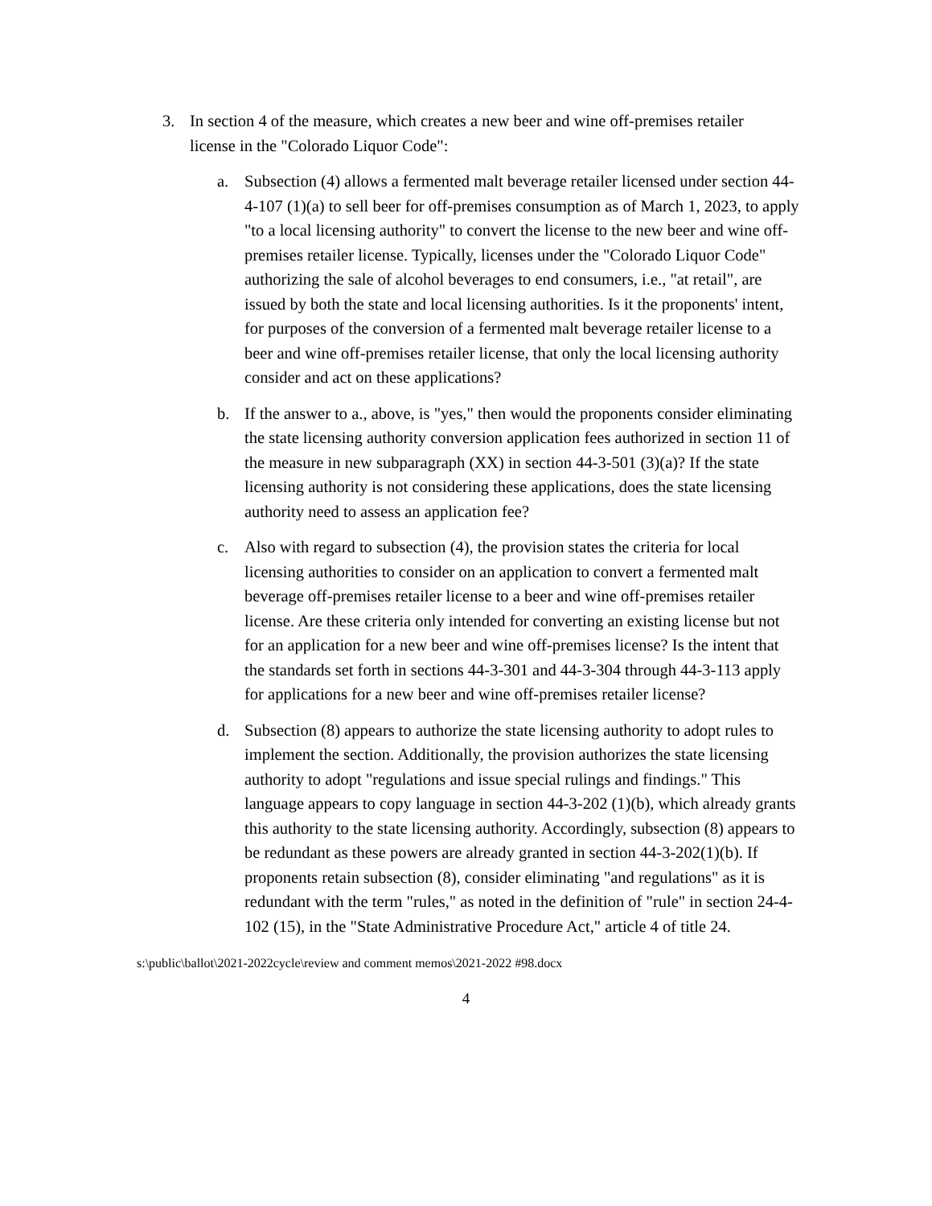3. In section 4 of the measure, which creates a new beer and wine off-premises retailer license in the "Colorado Liquor Code":
a. Subsection (4) allows a fermented malt beverage retailer licensed under section 44-4-107 (1)(a) to sell beer for off-premises consumption as of March 1, 2023, to apply "to a local licensing authority" to convert the license to the new beer and wine off-premises retailer license. Typically, licenses under the "Colorado Liquor Code" authorizing the sale of alcohol beverages to end consumers, i.e., "at retail", are issued by both the state and local licensing authorities. Is it the proponents' intent, for purposes of the conversion of a fermented malt beverage retailer license to a beer and wine off-premises retailer license, that only the local licensing authority consider and act on these applications?
b. If the answer to a., above, is "yes," then would the proponents consider eliminating the state licensing authority conversion application fees authorized in section 11 of the measure in new subparagraph (XX) in section 44-3-501 (3)(a)? If the state licensing authority is not considering these applications, does the state licensing authority need to assess an application fee?
c. Also with regard to subsection (4), the provision states the criteria for local licensing authorities to consider on an application to convert a fermented malt beverage off-premises retailer license to a beer and wine off-premises retailer license. Are these criteria only intended for converting an existing license but not for an application for a new beer and wine off-premises license? Is the intent that the standards set forth in sections 44-3-301 and 44-3-304 through 44-3-113 apply for applications for a new beer and wine off-premises retailer license?
d. Subsection (8) appears to authorize the state licensing authority to adopt rules to implement the section. Additionally, the provision authorizes the state licensing authority to adopt "regulations and issue special rulings and findings." This language appears to copy language in section 44-3-202 (1)(b), which already grants this authority to the state licensing authority. Accordingly, subsection (8) appears to be redundant as these powers are already granted in section 44-3-202(1)(b). If proponents retain subsection (8), consider eliminating "and regulations" as it is redundant with the term "rules," as noted in the definition of "rule" in section 24-4-102 (15), in the "State Administrative Procedure Act," article 4 of title 24.
s:\public\ballot\2021-2022cycle\review and comment memos\2021-2022 #98.docx
4